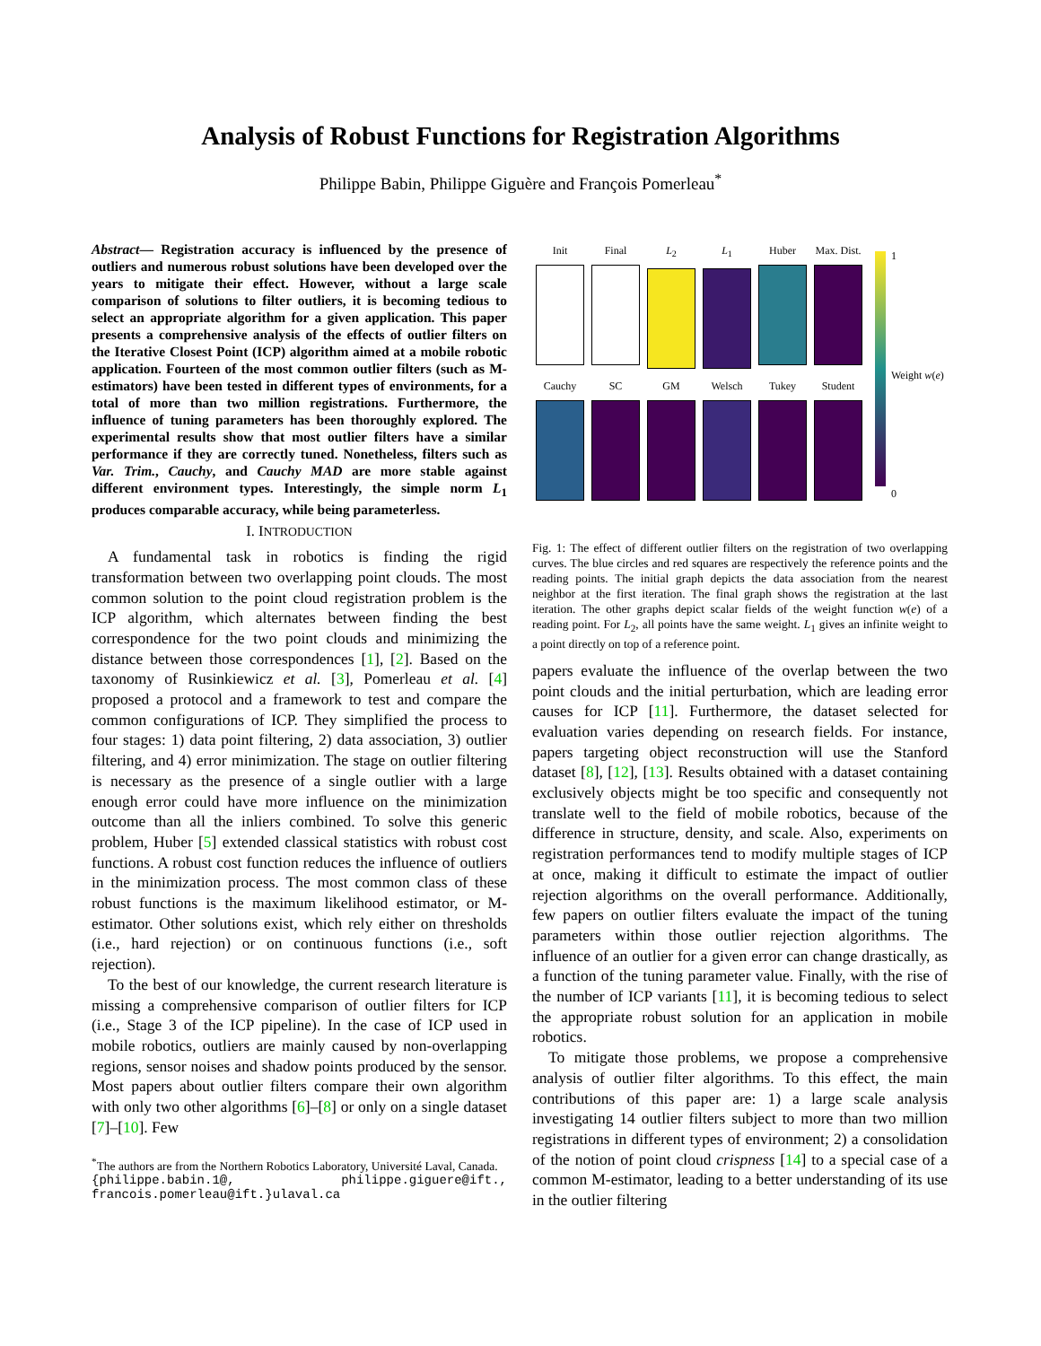Analysis of Robust Functions for Registration Algorithms
Philippe Babin, Philippe Giguère and François Pomerleau<sup>*</sup>
Abstract— Registration accuracy is influenced by the presence of outliers and numerous robust solutions have been developed over the years to mitigate their effect. However, without a large scale comparison of solutions to filter outliers, it is becoming tedious to select an appropriate algorithm for a given application. This paper presents a comprehensive analysis of the effects of outlier filters on the Iterative Closest Point (ICP) algorithm aimed at a mobile robotic application. Fourteen of the most common outlier filters (such as M-estimators) have been tested in different types of environments, for a total of more than two million registrations. Furthermore, the influence of tuning parameters has been thoroughly explored. The experimental results show that most outlier filters have a similar performance if they are correctly tuned. Nonetheless, filters such as Var. Trim., Cauchy, and Cauchy MAD are more stable against different environment types. Interestingly, the simple norm L<sub>1</sub> produces comparable accuracy, while being parameterless.
I. INTRODUCTION
A fundamental task in robotics is finding the rigid transformation between two overlapping point clouds. The most common solution to the point cloud registration problem is the ICP algorithm, which alternates between finding the best correspondence for the two point clouds and minimizing the distance between those correspondences [1], [2]. Based on the taxonomy of Rusinkiewicz et al. [3], Pomerleau et al. [4] proposed a protocol and a framework to test and compare the common configurations of ICP. They simplified the process to four stages: 1) data point filtering, 2) data association, 3) outlier filtering, and 4) error minimization. The stage on outlier filtering is necessary as the presence of a single outlier with a large enough error could have more influence on the minimization outcome than all the inliers combined. To solve this generic problem, Huber [5] extended classical statistics with robust cost functions. A robust cost function reduces the influence of outliers in the minimization process. The most common class of these robust functions is the maximum likelihood estimator, or M-estimator. Other solutions exist, which rely either on thresholds (i.e., hard rejection) or on continuous functions (i.e., soft rejection).
To the best of our knowledge, the current research literature is missing a comprehensive comparison of outlier filters for ICP (i.e., Stage 3 of the ICP pipeline). In the case of ICP used in mobile robotics, outliers are mainly caused by non-overlapping regions, sensor noises and shadow points produced by the sensor. Most papers about outlier filters compare their own algorithm with only two other algorithms [6]–[8] or only on a single dataset [7]–[10]. Few
<sup>*</sup> The authors are from the Northern Robotics Laboratory, Université Laval, Canada.
{philippe.babin.1@, philippe.giguere@ift., francois.pomerleau@ift.}ulaval.ca
Init
Final
L<sub>2</sub>
L<sub>1</sub>
Huber
Max. Dist.
Cauchy
SC
GM
Welsch
Tukey
Student
1
Weight w(e)
0
Fig. 1: The effect of different outlier filters on the registration of two overlapping curves. The blue circles and red squares are respectively the reference points and the reading points. The initial graph depicts the data association from the nearest neighbor at the first iteration. The final graph shows the registration at the last iteration. The other graphs depict scalar fields of the weight function w(e) of a reading point. For L<sub>2</sub>, all points have the same weight. L<sub>1</sub> gives an infinite weight to a point directly on top of a reference point.
papers evaluate the influence of the overlap between the two point clouds and the initial perturbation, which are leading error causes for ICP [11]. Furthermore, the dataset selected for evaluation varies depending on research fields. For instance, papers targeting object reconstruction will use the Stanford dataset [8], [12], [13]. Results obtained with a dataset containing exclusively objects might be too specific and consequently not translate well to the field of mobile robotics, because of the difference in structure, density, and scale. Also, experiments on registration performances tend to modify multiple stages of ICP at once, making it difficult to estimate the impact of outlier rejection algorithms on the overall performance. Additionally, few papers on outlier filters evaluate the impact of the tuning parameters within those outlier rejection algorithms. The influence of an outlier for a given error can change drastically, as a function of the tuning parameter value. Finally, with the rise of the number of ICP variants [11], it is becoming tedious to select the appropriate robust solution for an application in mobile robotics.
To mitigate those problems, we propose a comprehensive analysis of outlier filter algorithms. To this effect, the main contributions of this paper are: 1) a large scale analysis investigating 14 outlier filters subject to more than two million registrations in different types of environment; 2) a consolidation of the notion of point cloud crispness [14] to a special case of a common M-estimator, leading to a better understanding of its use in the outlier filtering